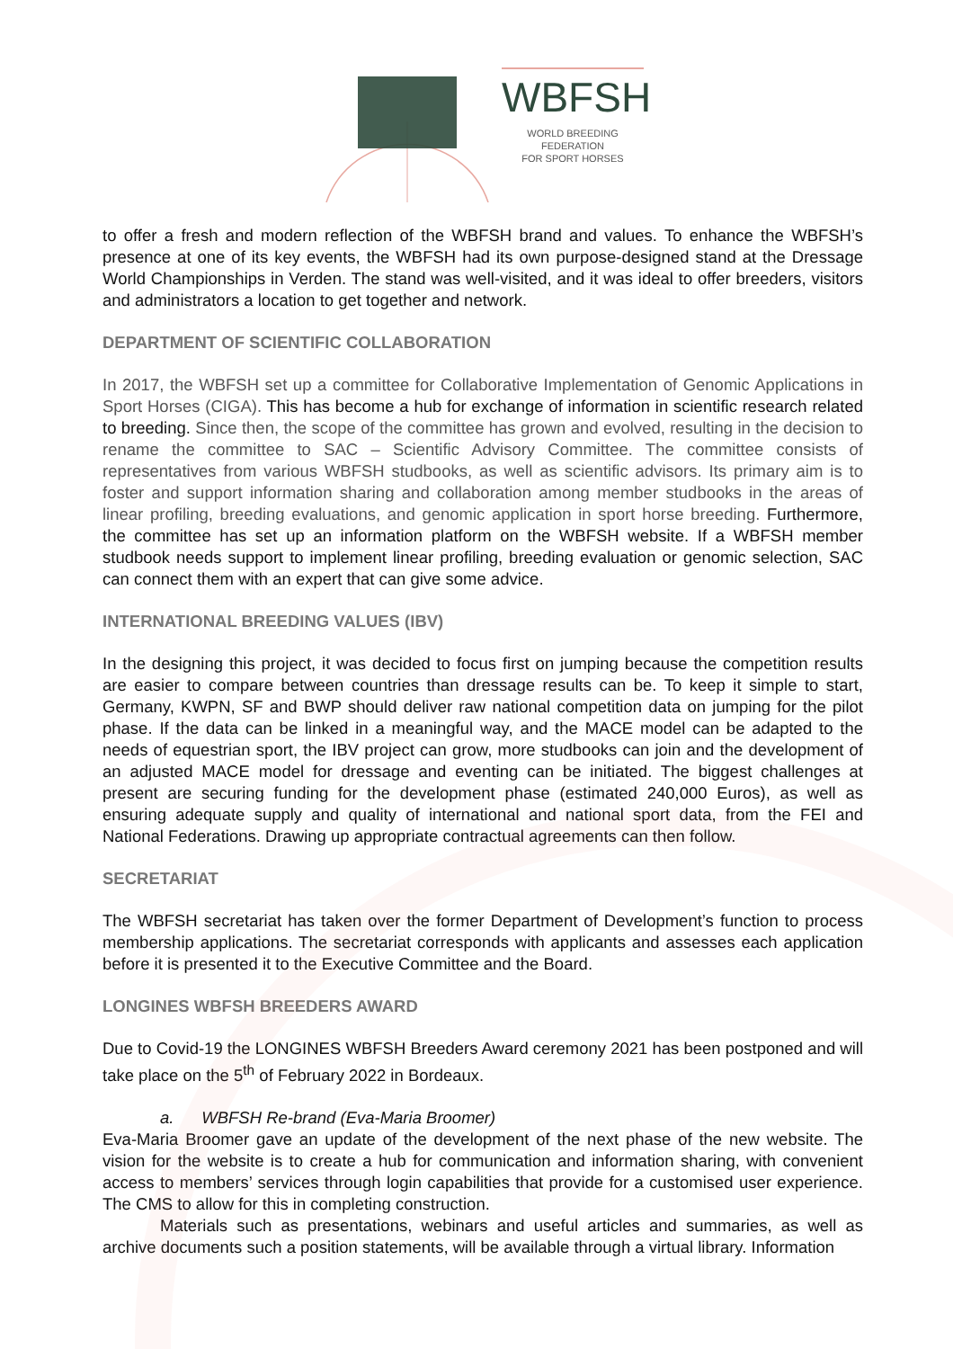WBFSH
WORLD BREEDING FEDERATION
FOR SPORT HORSES
to offer a fresh and modern reflection of the WBFSH brand and values. To enhance the WBFSH’s presence at one of its key events, the WBFSH had its own purpose-designed stand at the Dressage World Championships in Verden. The stand was well-visited, and it was ideal to offer breeders, visitors and administrators a location to get together and network.
DEPARTMENT OF SCIENTIFIC COLLABORATION
In 2017, the WBFSH set up a committee for Collaborative Implementation of Genomic Applications in Sport Horses (CIGA). This has become a hub for exchange of information in scientific research related to breeding. Since then, the scope of the committee has grown and evolved, resulting in the decision to rename the committee to SAC – Scientific Advisory Committee. The committee consists of representatives from various WBFSH studbooks, as well as scientific advisors. Its primary aim is to foster and support information sharing and collaboration among member studbooks in the areas of linear profiling, breeding evaluations, and genomic application in sport horse breeding. Furthermore, the committee has set up an information platform on the WBFSH website. If a WBFSH member studbook needs support to implement linear profiling, breeding evaluation or genomic selection, SAC can connect them with an expert that can give some advice.
INTERNATIONAL BREEDING VALUES (IBV)
In the designing this project, it was decided to focus first on jumping because the competition results are easier to compare between countries than dressage results can be. To keep it simple to start, Germany, KWPN, SF and BWP should deliver raw national competition data on jumping for the pilot phase. If the data can be linked in a meaningful way, and the MACE model can be adapted to the needs of equestrian sport, the IBV project can grow, more studbooks can join and the development of an adjusted MACE model for dressage and eventing can be initiated. The biggest challenges at present are securing funding for the development phase (estimated 240,000 Euros), as well as ensuring adequate supply and quality of international and national sport data, from the FEI and National Federations. Drawing up appropriate contractual agreements can then follow.
SECRETARIAT
The WBFSH secretariat has taken over the former Department of Development’s function to process membership applications. The secretariat corresponds with applicants and assesses each application before it is presented it to the Executive Committee and the Board.
LONGINES WBFSH BREEDERS AWARD
Due to Covid-19 the LONGINES WBFSH Breeders Award ceremony 2021 has been postponed and will take place on the 5<sup>th</sup> of February 2022 in Bordeaux.
a. WBFSH Re-brand (Eva-Maria Broomer)
Eva-Maria Broomer gave an update of the development of the next phase of the new website. The vision for the website is to create a hub for communication and information sharing, with convenient access to members’ services through login capabilities that provide for a customised user experience. The CMS to allow for this in completing construction.
Materials such as presentations, webinars and useful articles and summaries, as well as archive documents such a position statements, will be available through a virtual library. Information